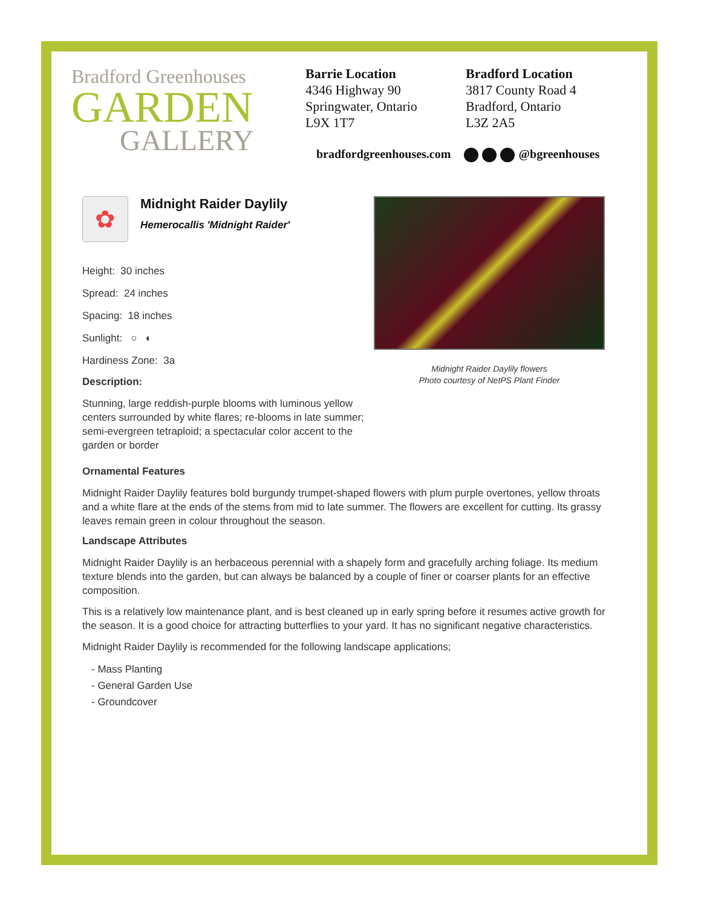Bradford Greenhouses
GARDEN
GALLERY
Barrie Location
4346 Highway 90
Springwater, Ontario
L9X 1T7
Bradford Location
3817 County Road 4
Bradford, Ontario
L3Z 2A5
bradfordgreenhouses.com @bgreenhouses
✿
Midnight Raider Daylily
Hemerocallis 'Midnight Raider'
Height: 30 inches
Spread: 24 inches
Spacing: 18 inches
Sunlight: ○ ◐
Hardiness Zone: 3a
Description:
Stunning, large reddish-purple blooms with luminous yellow centers surrounded by white flares; re-blooms in late summer; semi-evergreen tetraploid; a spectacular color accent to the garden or border
Midnight Raider Daylily flowers
Photo courtesy of NetPS Plant Finder
Ornamental Features
Midnight Raider Daylily features bold burgundy trumpet-shaped flowers with plum purple overtones, yellow throats and a white flare at the ends of the stems from mid to late summer. The flowers are excellent for cutting. Its grassy leaves remain green in colour throughout the season.
Landscape Attributes
Midnight Raider Daylily is an herbaceous perennial with a shapely form and gracefully arching foliage. Its medium texture blends into the garden, but can always be balanced by a couple of finer or coarser plants for an effective composition.
This is a relatively low maintenance plant, and is best cleaned up in early spring before it resumes active growth for the season. It is a good choice for attracting butterflies to your yard. It has no significant negative characteristics.
Midnight Raider Daylily is recommended for the following landscape applications;
- Mass Planting
- General Garden Use
- Groundcover